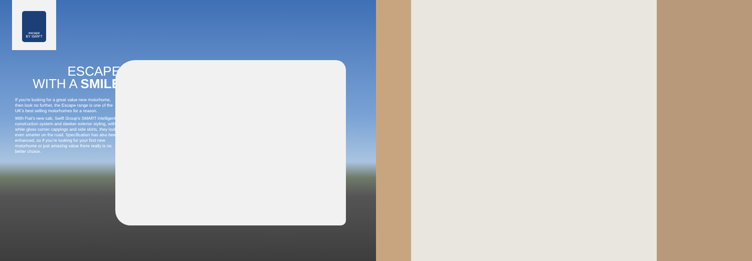escape
BY SWIFT
ESCAPE
WITH A SMILE
If you’re looking for a great value new motorhome, then look no further, the Escape range is one of the UK’s best selling motorhomes for a reason.
With Fiat’s new cab, Swift Group’s SMART intelligent construction system and sleeker exterior styling, with white gloss corner cappings and side skirts, they look even smarter on the road. Specification has also been enhanced, so if you’re looking for your first new motorhome or just amazing value there really is no better choice.